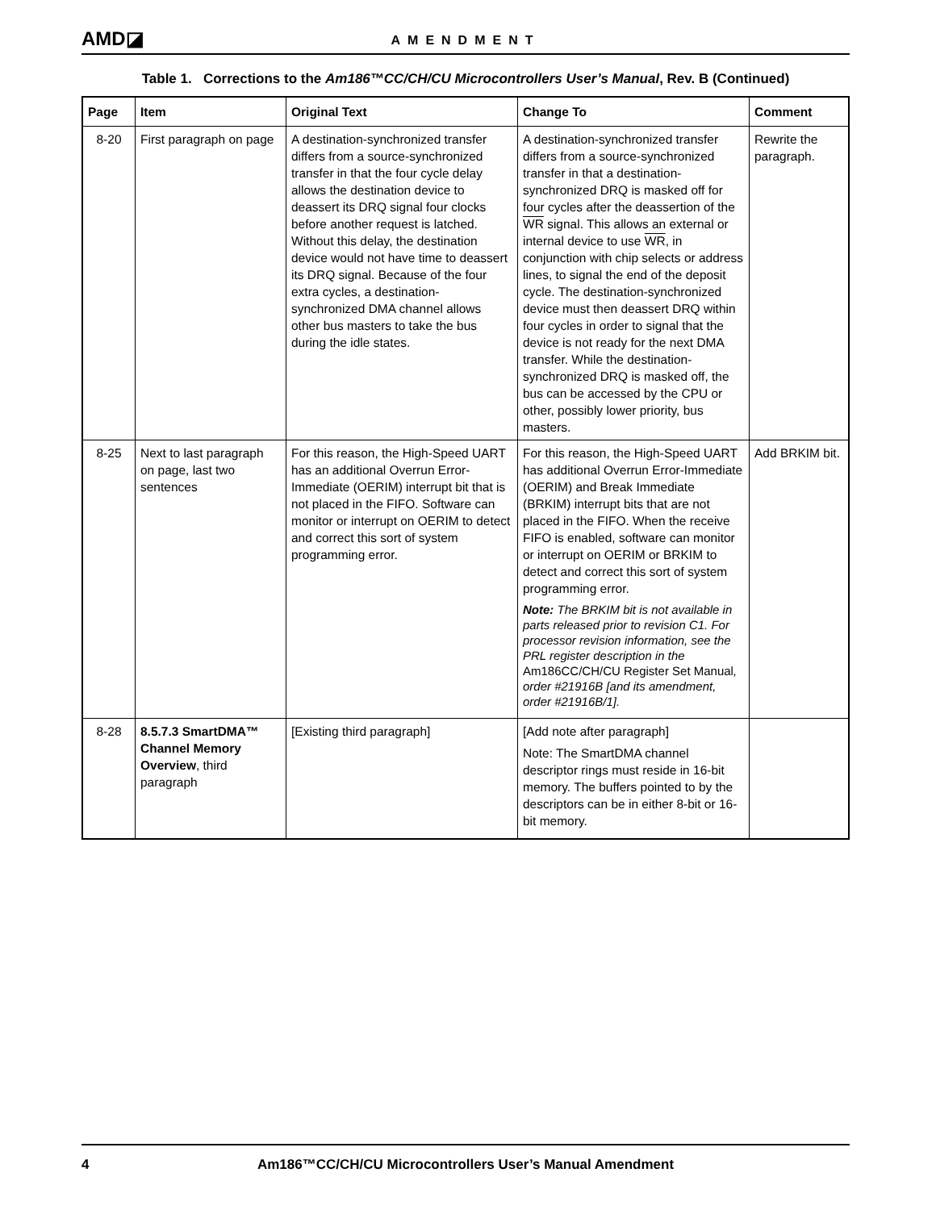AMD◪ AMENDMENT
Table 1. Corrections to the Am186™CC/CH/CU Microcontrollers User’s Manual, Rev. B (Continued)
| Page | Item | Original Text | Change To | Comment |
| --- | --- | --- | --- | --- |
| 8-20 | First paragraph on page | A destination-synchronized transfer differs from a source-synchronized transfer in that the four cycle delay allows the destination device to deassert its DRQ signal four clocks before another request is latched. Without this delay, the destination device would not have time to deassert its DRQ signal. Because of the four extra cycles, a destination-synchronized DMA channel allows other bus masters to take the bus during the idle states. | A destination-synchronized transfer differs from a source-synchronized transfer in that a destination-synchronized DRQ is masked off for four cycles after the deassertion of the WR signal. This allows an external or internal device to use WR , in conjunction with chip selects or address lines, to signal the end of the deposit cycle. The destination-synchronized device must then deassert DRQ within four cycles in order to signal that the device is not ready for the next DMA transfer. While the destination-synchronized DRQ is masked off, the bus can be accessed by the CPU or other, possibly lower priority, bus masters. | Rewrite the paragraph. |
| 8-25 | Next to last paragraph on page, last two sentences | For this reason, the High-Speed UART has an additional Overrun Error-Immediate (OERIM) interrupt bit that is not placed in the FIFO. Software can monitor or interrupt on OERIM to detect and correct this sort of system programming error. | For this reason, the High-Speed UART has additional Overrun Error-Immediate (OERIM) and Break Immediate (BRKIM) interrupt bits that are not placed in the FIFO. When the receive FIFO is enabled, software can monitor or interrupt on OERIM or BRKIM to detect and correct this sort of system programming error. Note: The BRKIM bit is not available in parts released prior to revision C1. For processor revision information, see the PRL register description in the Am186CC/CH/CU Register Set Manual , order #21916B [and its amendment, order #21916B/1]. | Add BRKIM bit. |
| 8-28 | 8.5.7.3 SmartDMA™ Channel Memory Overview , third paragraph | [Existing third paragraph] | [Add note after paragraph] Note: The SmartDMA channel descriptor rings must reside in 16-bit memory. The buffers pointed to by the descriptors can be in either 8-bit or 16-bit memory. | |
4 Am186™CC/CH/CU Microcontrollers User’s Manual Amendment